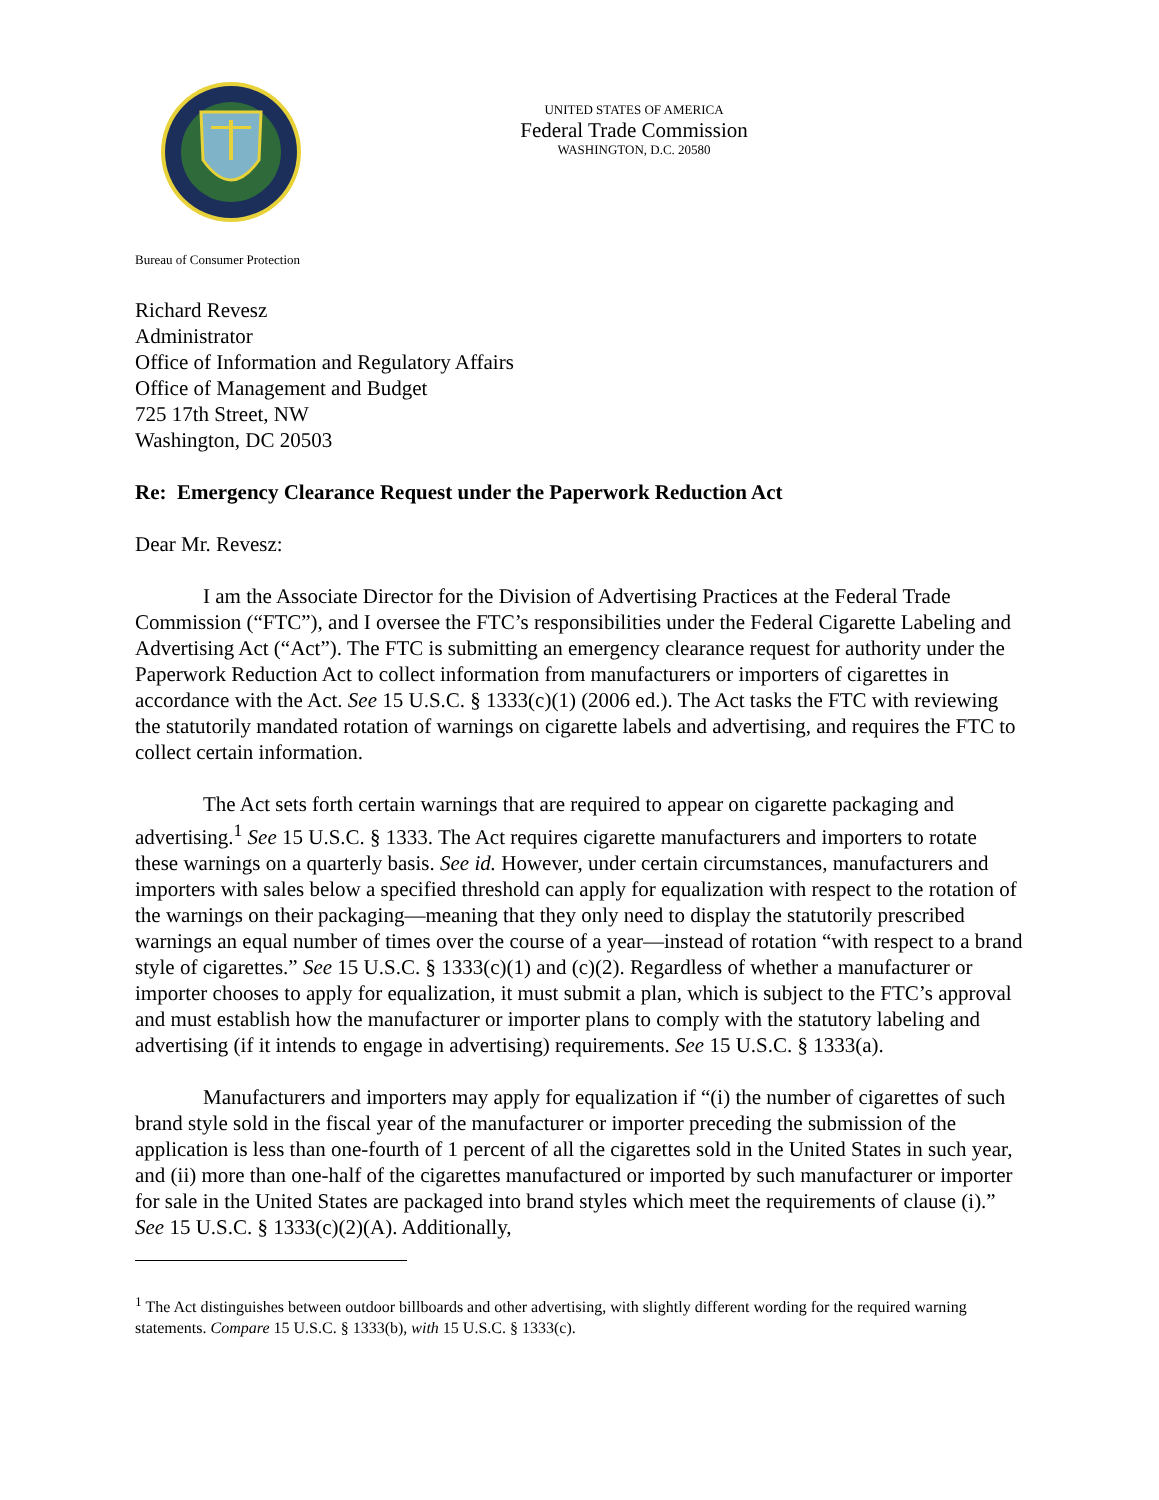UNITED STATES OF AMERICA
Federal Trade Commission
WASHINGTON, D.C. 20580
Bureau of Consumer Protection
Richard Revesz
Administrator
Office of Information and Regulatory Affairs
Office of Management and Budget
725 17th Street, NW
Washington, DC 20503
Re: Emergency Clearance Request under the Paperwork Reduction Act
Dear Mr. Revesz:
I am the Associate Director for the Division of Advertising Practices at the Federal Trade Commission (“FTC”), and I oversee the FTC’s responsibilities under the Federal Cigarette Labeling and Advertising Act (“Act”). The FTC is submitting an emergency clearance request for authority under the Paperwork Reduction Act to collect information from manufacturers or importers of cigarettes in accordance with the Act. See 15 U.S.C. § 1333(c)(1) (2006 ed.). The Act tasks the FTC with reviewing the statutorily mandated rotation of warnings on cigarette labels and advertising, and requires the FTC to collect certain information.
The Act sets forth certain warnings that are required to appear on cigarette packaging and advertising.<sup>1</sup> See 15 U.S.C. § 1333. The Act requires cigarette manufacturers and importers to rotate these warnings on a quarterly basis. See id. However, under certain circumstances, manufacturers and importers with sales below a specified threshold can apply for equalization with respect to the rotation of the warnings on their packaging—meaning that they only need to display the statutorily prescribed warnings an equal number of times over the course of a year—instead of rotation “with respect to a brand style of cigarettes.” See 15 U.S.C. § 1333(c)(1) and (c)(2). Regardless of whether a manufacturer or importer chooses to apply for equalization, it must submit a plan, which is subject to the FTC’s approval and must establish how the manufacturer or importer plans to comply with the statutory labeling and advertising (if it intends to engage in advertising) requirements. See 15 U.S.C. § 1333(a).
Manufacturers and importers may apply for equalization if “(i) the number of cigarettes of such brand style sold in the fiscal year of the manufacturer or importer preceding the submission of the application is less than one-fourth of 1 percent of all the cigarettes sold in the United States in such year, and (ii) more than one-half of the cigarettes manufactured or imported by such manufacturer or importer for sale in the United States are packaged into brand styles which meet the requirements of clause (i).” See 15 U.S.C. § 1333(c)(2)(A). Additionally,
<sup>1</sup> The Act distinguishes between outdoor billboards and other advertising, with slightly different wording for the required warning statements. Compare 15 U.S.C. § 1333(b), with 15 U.S.C. § 1333(c).